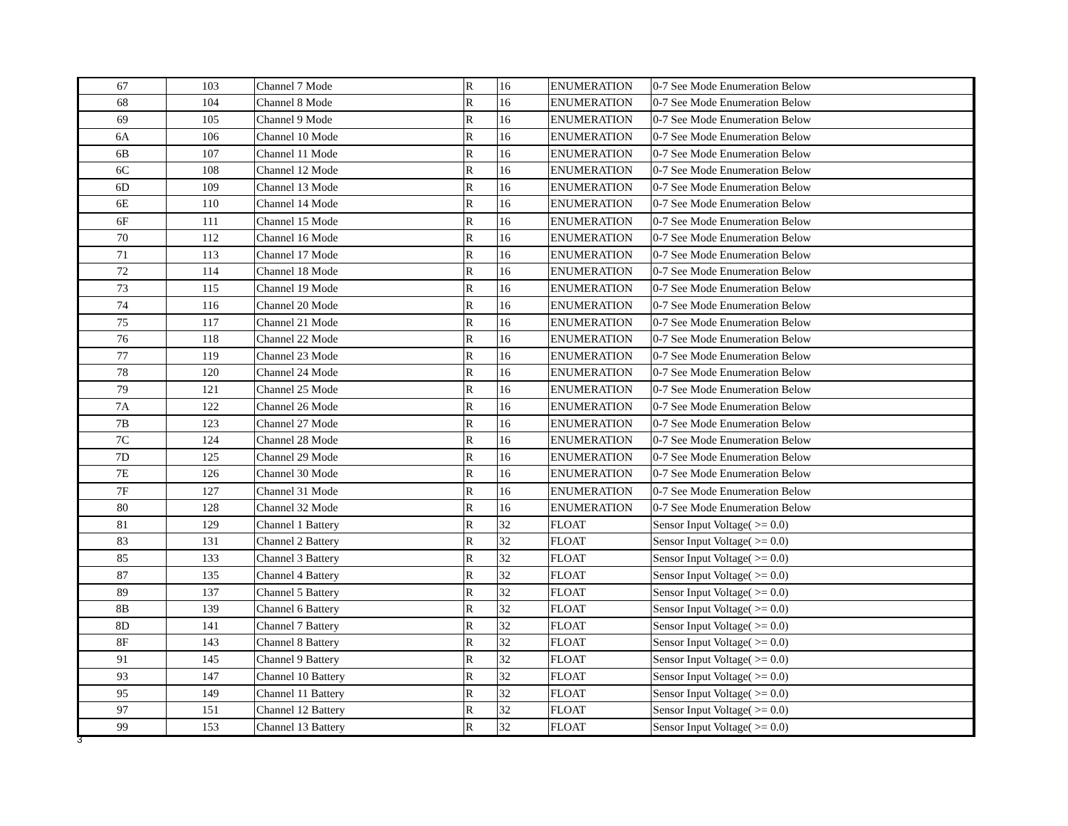| 67 | 103 | Channel 7 Mode | R | 16 | ENUMERATION | 0-7 See Mode Enumeration Below |
| 68 | 104 | Channel 8 Mode | R | 16 | ENUMERATION | 0-7 See Mode Enumeration Below |
| 69 | 105 | Channel 9 Mode | R | 16 | ENUMERATION | 0-7 See Mode Enumeration Below |
| 6A | 106 | Channel 10 Mode | R | 16 | ENUMERATION | 0-7 See Mode Enumeration Below |
| 6B | 107 | Channel 11 Mode | R | 16 | ENUMERATION | 0-7 See Mode Enumeration Below |
| 6C | 108 | Channel 12 Mode | R | 16 | ENUMERATION | 0-7 See Mode Enumeration Below |
| 6D | 109 | Channel 13 Mode | R | 16 | ENUMERATION | 0-7 See Mode Enumeration Below |
| 6E | 110 | Channel 14 Mode | R | 16 | ENUMERATION | 0-7 See Mode Enumeration Below |
| 6F | 111 | Channel 15 Mode | R | 16 | ENUMERATION | 0-7 See Mode Enumeration Below |
| 70 | 112 | Channel 16 Mode | R | 16 | ENUMERATION | 0-7 See Mode Enumeration Below |
| 71 | 113 | Channel 17 Mode | R | 16 | ENUMERATION | 0-7 See Mode Enumeration Below |
| 72 | 114 | Channel 18 Mode | R | 16 | ENUMERATION | 0-7 See Mode Enumeration Below |
| 73 | 115 | Channel 19 Mode | R | 16 | ENUMERATION | 0-7 See Mode Enumeration Below |
| 74 | 116 | Channel 20 Mode | R | 16 | ENUMERATION | 0-7 See Mode Enumeration Below |
| 75 | 117 | Channel 21 Mode | R | 16 | ENUMERATION | 0-7 See Mode Enumeration Below |
| 76 | 118 | Channel 22 Mode | R | 16 | ENUMERATION | 0-7 See Mode Enumeration Below |
| 77 | 119 | Channel 23 Mode | R | 16 | ENUMERATION | 0-7 See Mode Enumeration Below |
| 78 | 120 | Channel 24 Mode | R | 16 | ENUMERATION | 0-7 See Mode Enumeration Below |
| 79 | 121 | Channel 25 Mode | R | 16 | ENUMERATION | 0-7 See Mode Enumeration Below |
| 7A | 122 | Channel 26 Mode | R | 16 | ENUMERATION | 0-7 See Mode Enumeration Below |
| 7B | 123 | Channel 27 Mode | R | 16 | ENUMERATION | 0-7 See Mode Enumeration Below |
| 7C | 124 | Channel 28 Mode | R | 16 | ENUMERATION | 0-7 See Mode Enumeration Below |
| 7D | 125 | Channel 29 Mode | R | 16 | ENUMERATION | 0-7 See Mode Enumeration Below |
| 7E | 126 | Channel 30 Mode | R | 16 | ENUMERATION | 0-7 See Mode Enumeration Below |
| 7F | 127 | Channel 31 Mode | R | 16 | ENUMERATION | 0-7 See Mode Enumeration Below |
| 80 | 128 | Channel 32 Mode | R | 16 | ENUMERATION | 0-7 See Mode Enumeration Below |
| 81 | 129 | Channel 1 Battery | R | 32 | FLOAT | Sensor Input Voltage( >= 0.0) |
| 83 | 131 | Channel 2 Battery | R | 32 | FLOAT | Sensor Input Voltage( >= 0.0) |
| 85 | 133 | Channel 3 Battery | R | 32 | FLOAT | Sensor Input Voltage( >= 0.0) |
| 87 | 135 | Channel 4 Battery | R | 32 | FLOAT | Sensor Input Voltage( >= 0.0) |
| 89 | 137 | Channel 5 Battery | R | 32 | FLOAT | Sensor Input Voltage( >= 0.0) |
| 8B | 139 | Channel 6 Battery | R | 32 | FLOAT | Sensor Input Voltage( >= 0.0) |
| 8D | 141 | Channel 7 Battery | R | 32 | FLOAT | Sensor Input Voltage( >= 0.0) |
| 8F | 143 | Channel 8 Battery | R | 32 | FLOAT | Sensor Input Voltage( >= 0.0) |
| 91 | 145 | Channel 9 Battery | R | 32 | FLOAT | Sensor Input Voltage( >= 0.0) |
| 93 | 147 | Channel 10 Battery | R | 32 | FLOAT | Sensor Input Voltage( >= 0.0) |
| 95 | 149 | Channel 11 Battery | R | 32 | FLOAT | Sensor Input Voltage( >= 0.0) |
| 97 | 151 | Channel 12 Battery | R | 32 | FLOAT | Sensor Input Voltage( >= 0.0) |
| 99 | 153 | Channel 13 Battery | R | 32 | FLOAT | Sensor Input Voltage( >= 0.0) |
3